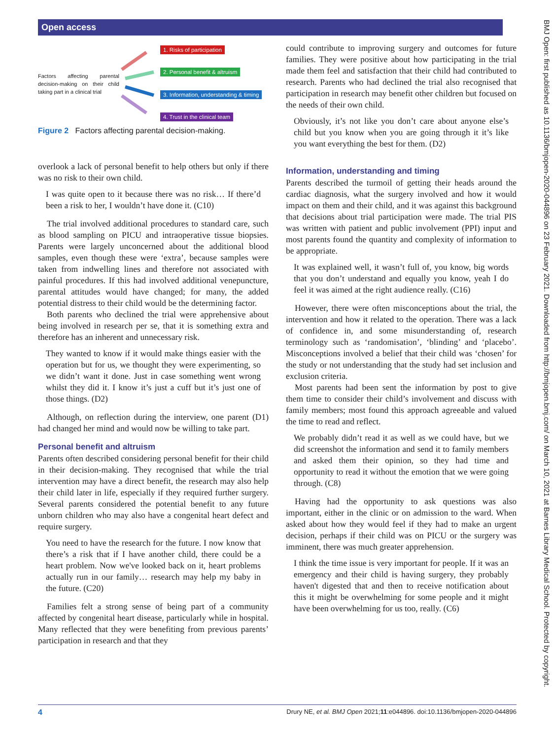Open access
BMJ Open: first published as 10.1136/bmjopen-2020-044896 on 23 February 2021. Downloaded from http://bmjopen.bmj.com/ on March 10, 2021 at Barnes Library Medical School. Protected by copyright.
Factors affecting parental decision-making on their child taking part in a clinical trial
1. Risks of participation
2. Personal benefit & altruism
3. Information, understanding & timing
4. Trust in the clinical team
Figure 2 Factors affecting parental decision-making.
overlook a lack of personal benefit to help others but only if there was no risk to their own child.
I was quite open to it because there was no risk… If there’d been a risk to her, I wouldn’t have done it. (C10)
The trial involved additional procedures to standard care, such as blood sampling on PICU and intraoperative tissue biopsies. Parents were largely unconcerned about the additional blood samples, even though these were ‘extra’, because samples were taken from indwelling lines and therefore not associated with painful procedures. If this had involved additional venepuncture, parental attitudes would have changed; for many, the added potential distress to their child would be the determining factor.
Both parents who declined the trial were apprehensive about being involved in research per se, that it is something extra and therefore has an inherent and unnecessary risk.
They wanted to know if it would make things easier with the operation but for us, we thought they were experimenting, so we didn’t want it done. Just in case something went wrong whilst they did it. I know it’s just a cuff but it’s just one of those things. (D2)
Although, on reflection during the interview, one parent (D1) had changed her mind and would now be willing to take part.
Personal benefit and altruism
Parents often described considering personal benefit for their child in their decision-making. They recognised that while the trial intervention may have a direct benefit, the research may also help their child later in life, especially if they required further surgery. Several parents considered the potential benefit to any future unborn children who may also have a congenital heart defect and require surgery.
You need to have the research for the future. I now know that there’s a risk that if I have another child, there could be a heart problem. Now we've looked back on it, heart problems actually run in our family… research may help my baby in the future. (C20)
Families felt a strong sense of being part of a community affected by congenital heart disease, particularly while in hospital. Many reflected that they were benefiting from previous parents’ participation in research and that they
could contribute to improving surgery and outcomes for future families. They were positive about how participating in the trial made them feel and satisfaction that their child had contributed to research. Parents who had declined the trial also recognised that participation in research may benefit other children but focused on the needs of their own child.
Obviously, it’s not like you don’t care about anyone else’s child but you know when you are going through it it’s like you want everything the best for them. (D2)
Information, understanding and timing
Parents described the turmoil of getting their heads around the cardiac diagnosis, what the surgery involved and how it would impact on them and their child, and it was against this background that decisions about trial participation were made. The trial PIS was written with patient and public involvement (PPI) input and most parents found the quantity and complexity of information to be appropriate.
It was explained well, it wasn’t full of, you know, big words that you don’t understand and equally you know, yeah I do feel it was aimed at the right audience really. (C16)
However, there were often misconceptions about the trial, the intervention and how it related to the operation. There was a lack of confidence in, and some misunderstanding of, research terminology such as ‘randomisation’, ‘blinding’ and ‘placebo’. Misconceptions involved a belief that their child was ‘chosen’ for the study or not understanding that the study had set inclusion and exclusion criteria.
Most parents had been sent the information by post to give them time to consider their child’s involvement and discuss with family members; most found this approach agreeable and valued the time to read and reflect.
We probably didn’t read it as well as we could have, but we did screenshot the information and send it to family members and asked them their opinion, so they had time and opportunity to read it without the emotion that we were going through. (C8)
Having had the opportunity to ask questions was also important, either in the clinic or on admission to the ward. When asked about how they would feel if they had to make an urgent decision, perhaps if their child was on PICU or the surgery was imminent, there was much greater apprehension.
I think the time issue is very important for people. If it was an emergency and their child is having surgery, they probably haven't digested that and then to receive notification about this it might be overwhelming for some people and it might have been overwhelming for us too, really. (C6)
4 Drury NE, et al. BMJ Open 2021;11:e044896. doi:10.1136/bmjopen-2020-044896